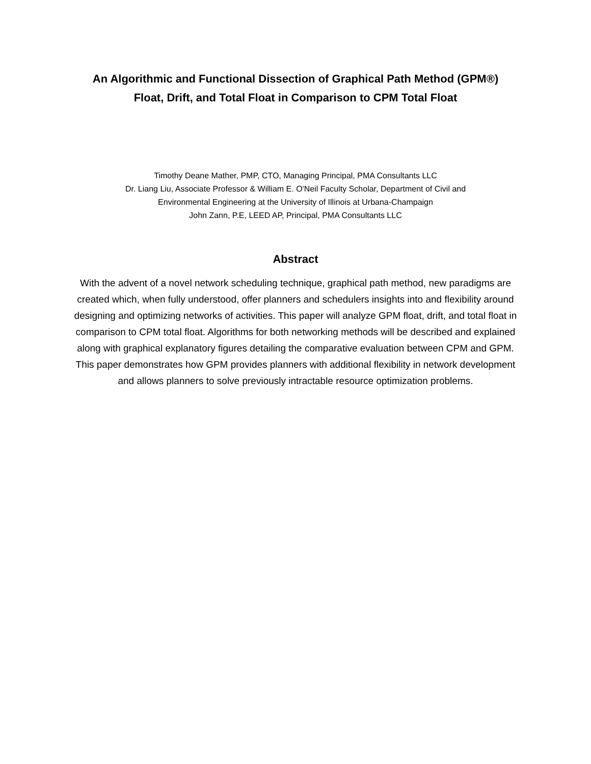An Algorithmic and Functional Dissection of Graphical Path Method (GPM®)
Float, Drift, and Total Float in Comparison to CPM Total Float
Timothy Deane Mather, PMP, CTO, Managing Principal, PMA Consultants LLC
Dr. Liang Liu, Associate Professor & William E. O'Neil Faculty Scholar, Department of Civil and
Environmental Engineering at the University of Illinois at Urbana-Champaign
John Zann, P.E, LEED AP, Principal, PMA Consultants LLC
Abstract
With the advent of a novel network scheduling technique, graphical path method, new paradigms are created which, when fully understood, offer planners and schedulers insights into and flexibility around designing and optimizing networks of activities. This paper will analyze GPM float, drift, and total float in comparison to CPM total float. Algorithms for both networking methods will be described and explained along with graphical explanatory figures detailing the comparative evaluation between CPM and GPM. This paper demonstrates how GPM provides planners with additional flexibility in network development and allows planners to solve previously intractable resource optimization problems.